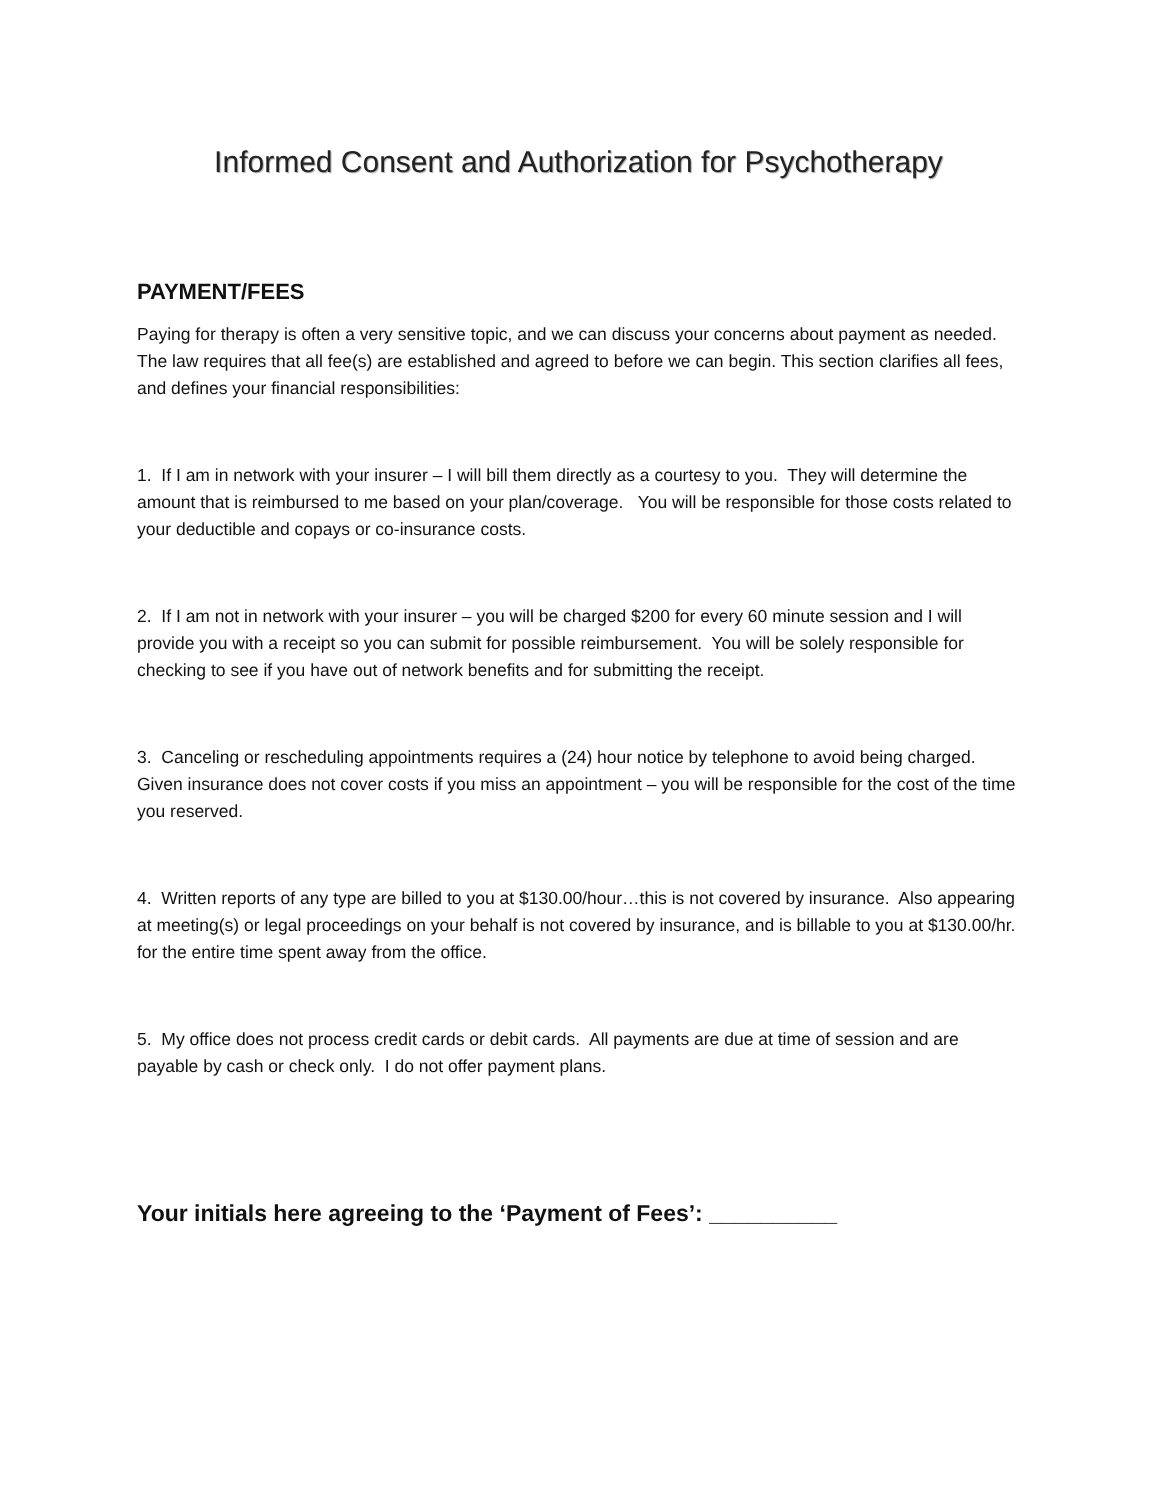Informed Consent and Authorization for Psychotherapy
PAYMENT/FEES
Paying for therapy is often a very sensitive topic, and we can discuss your concerns about payment as needed. The law requires that all fee(s) are established and agreed to before we can begin. This section clarifies all fees, and defines your financial responsibilities:
1. If I am in network with your insurer – I will bill them directly as a courtesy to you. They will determine the amount that is reimbursed to me based on your plan/coverage. You will be responsible for those costs related to your deductible and copays or co-insurance costs.
2. If I am not in network with your insurer – you will be charged $200 for every 60 minute session and I will provide you with a receipt so you can submit for possible reimbursement. You will be solely responsible for checking to see if you have out of network benefits and for submitting the receipt.
3. Canceling or rescheduling appointments requires a (24) hour notice by telephone to avoid being charged. Given insurance does not cover costs if you miss an appointment – you will be responsible for the cost of the time you reserved.
4. Written reports of any type are billed to you at $130.00/hour…this is not covered by insurance. Also appearing at meeting(s) or legal proceedings on your behalf is not covered by insurance, and is billable to you at $130.00/hr. for the entire time spent away from the office.
5. My office does not process credit cards or debit cards. All payments are due at time of session and are payable by cash or check only. I do not offer payment plans.
Your initials here agreeing to the ‘Payment of Fees’: __________